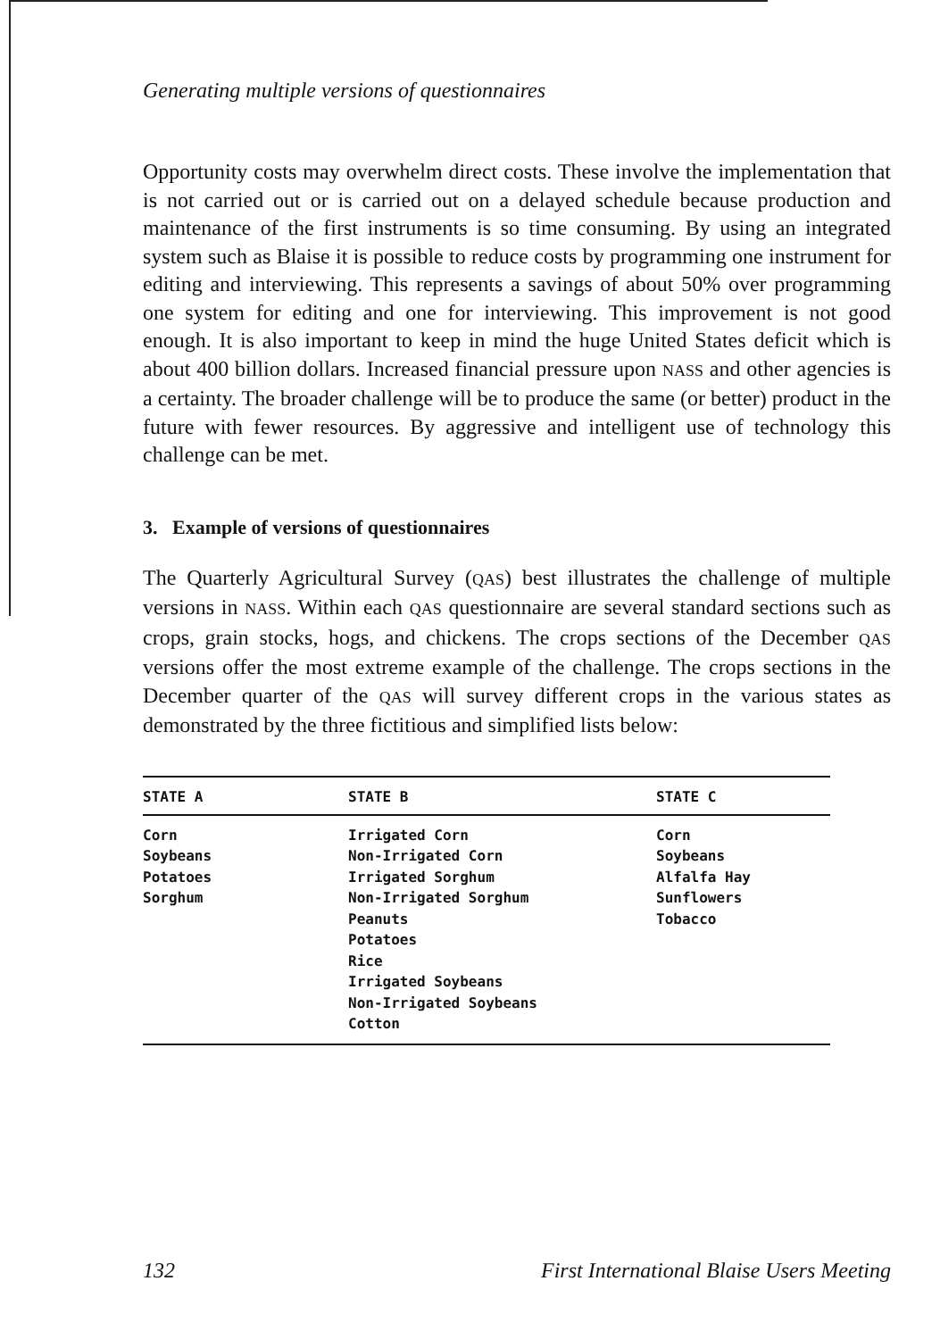Generating multiple versions of questionnaires
Opportunity costs may overwhelm direct costs. These involve the implementation that is not carried out or is carried out on a delayed schedule because production and maintenance of the first instruments is so time consuming. By using an integrated system such as Blaise it is possible to reduce costs by programming one instrument for editing and interviewing. This represents a savings of about 50% over programming one system for editing and one for interviewing. This improvement is not good enough. It is also important to keep in mind the huge United States deficit which is about 400 billion dollars. Increased financial pressure upon NASS and other agencies is a certainty. The broader challenge will be to produce the same (or better) product in the future with fewer resources. By aggressive and intelligent use of technology this challenge can be met.
3. Example of versions of questionnaires
The Quarterly Agricultural Survey (QAS) best illustrates the challenge of multiple versions in NASS. Within each QAS questionnaire are several standard sections such as crops, grain stocks, hogs, and chickens. The crops sections of the December QAS versions offer the most extreme example of the challenge. The crops sections in the December quarter of the QAS will survey different crops in the various states as demonstrated by the three fictitious and simplified lists below:
| STATE A | STATE B | STATE C |
| --- | --- | --- |
| Corn Soybeans Potatoes Sorghum | Irrigated Corn Non-Irrigated Corn Irrigated Sorghum Non-Irrigated Sorghum Peanuts Potatoes Rice Irrigated Soybeans Non-Irrigated Soybeans Cotton | Corn Soybeans Alfalfa Hay Sunflowers Tobacco |
132 First International Blaise Users Meeting